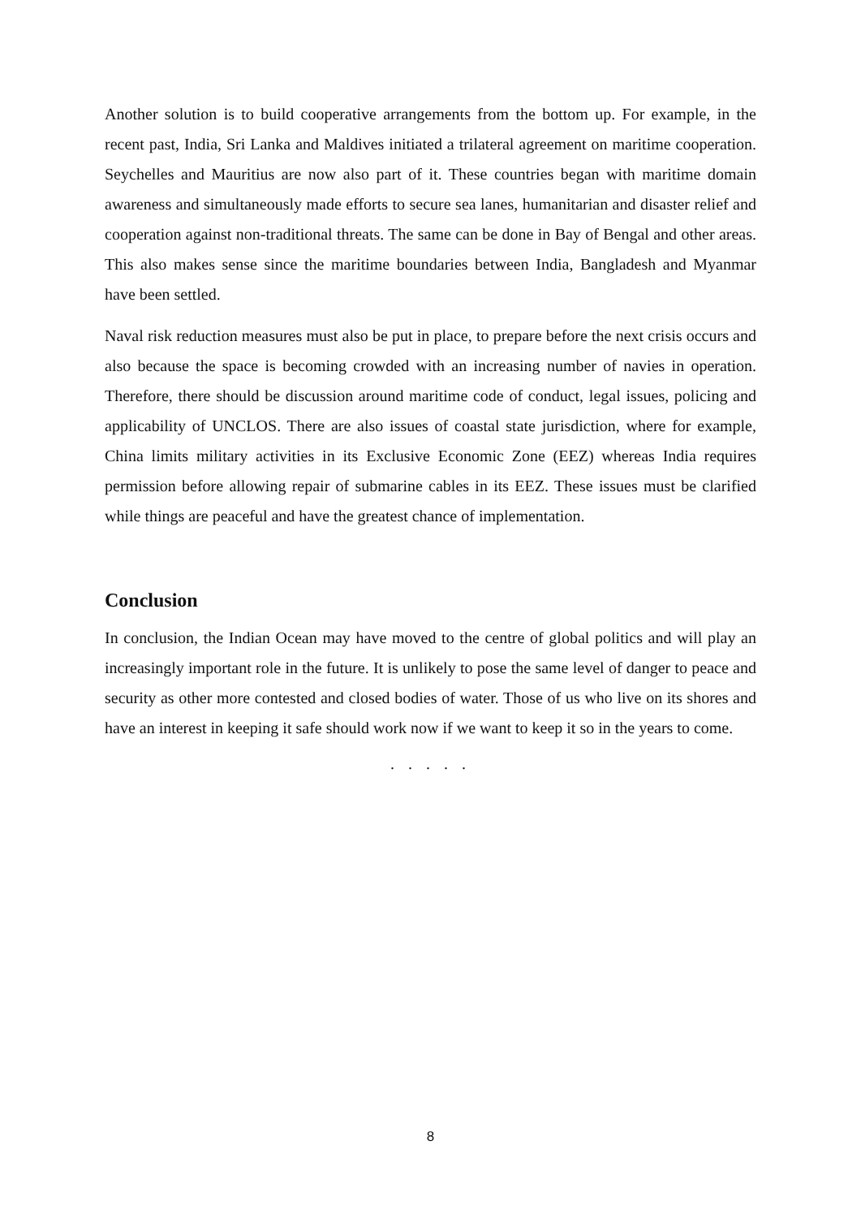Another solution is to build cooperative arrangements from the bottom up. For example, in the recent past, India, Sri Lanka and Maldives initiated a trilateral agreement on maritime cooperation. Seychelles and Mauritius are now also part of it. These countries began with maritime domain awareness and simultaneously made efforts to secure sea lanes, humanitarian and disaster relief and cooperation against non-traditional threats. The same can be done in Bay of Bengal and other areas. This also makes sense since the maritime boundaries between India, Bangladesh and Myanmar have been settled.
Naval risk reduction measures must also be put in place, to prepare before the next crisis occurs and also because the space is becoming crowded with an increasing number of navies in operation. Therefore, there should be discussion around maritime code of conduct, legal issues, policing and applicability of UNCLOS. There are also issues of coastal state jurisdiction, where for example, China limits military activities in its Exclusive Economic Zone (EEZ) whereas India requires permission before allowing repair of submarine cables in its EEZ. These issues must be clarified while things are peaceful and have the greatest chance of implementation.
Conclusion
In conclusion, the Indian Ocean may have moved to the centre of global politics and will play an increasingly important role in the future. It is unlikely to pose the same level of danger to peace and security as other more contested and closed bodies of water. Those of us who live on its shores and have an interest in keeping it safe should work now if we want to keep it so in the years to come.
. . . . .
8